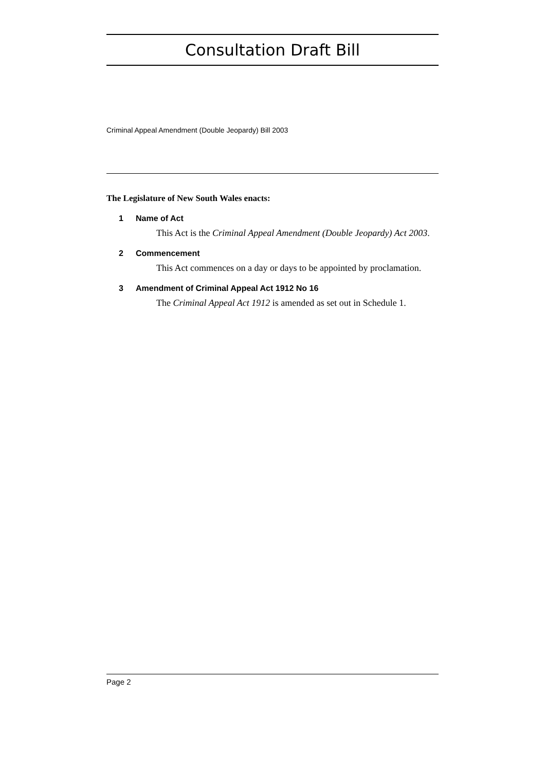Consultation Draft Bill
Criminal Appeal Amendment (Double Jeopardy) Bill 2003
The Legislature of New South Wales enacts:
1 Name of Act
This Act is the Criminal Appeal Amendment (Double Jeopardy) Act 2003.
2 Commencement
This Act commences on a day or days to be appointed by proclamation.
3 Amendment of Criminal Appeal Act 1912 No 16
The Criminal Appeal Act 1912 is amended as set out in Schedule 1.
Page 2